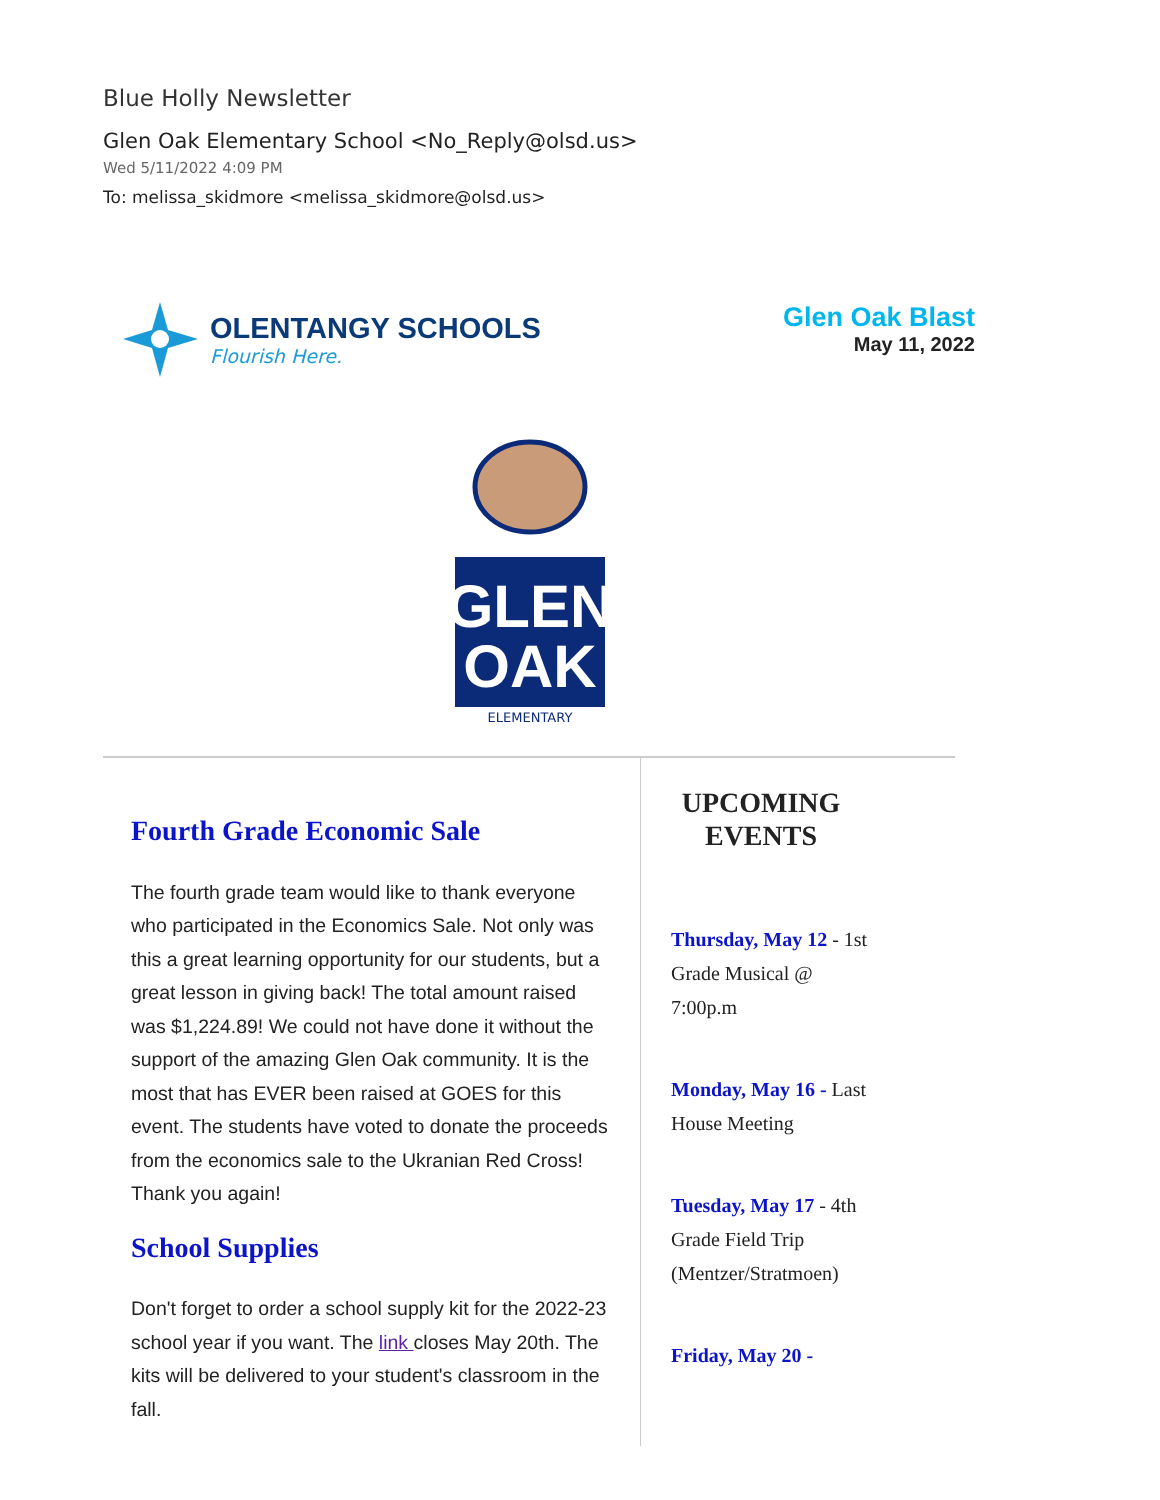Blue Holly Newsletter
Glen Oak Elementary School <No_Reply@olsd.us>
Wed 5/11/2022 4:09 PM
To: melissa_skidmore <melissa_skidmore@olsd.us>
OLENTANGY SCHOOLS
Flourish Here.
Glen Oak Blast
May 11, 2022
GLEN
OAK
ELEMENTARY
Fourth Grade Economic Sale
The fourth grade team would like to thank everyone who participated in the Economics Sale. Not only was this a great learning opportunity for our students, but a great lesson in giving back! The total amount raised was $1,224.89! We could not have done it without the support of the amazing Glen Oak community. It is the most that has EVER been raised at GOES for this event. The students have voted to donate the proceeds from the economics sale to the Ukranian Red Cross! Thank you again!
School Supplies
Don't forget to order a school supply kit for the 2022-23 school year if you want. The link closes May 20th. The kits will be delivered to your student's classroom in the fall.
UPCOMING EVENTS
Thursday, May 12 - 1st
Grade Musical @
7:00p.m
Monday, May 16 - Last
House Meeting
Tuesday, May 17 - 4th
Grade Field Trip
(Mentzer/Stratmoen)
Friday, May 20 -